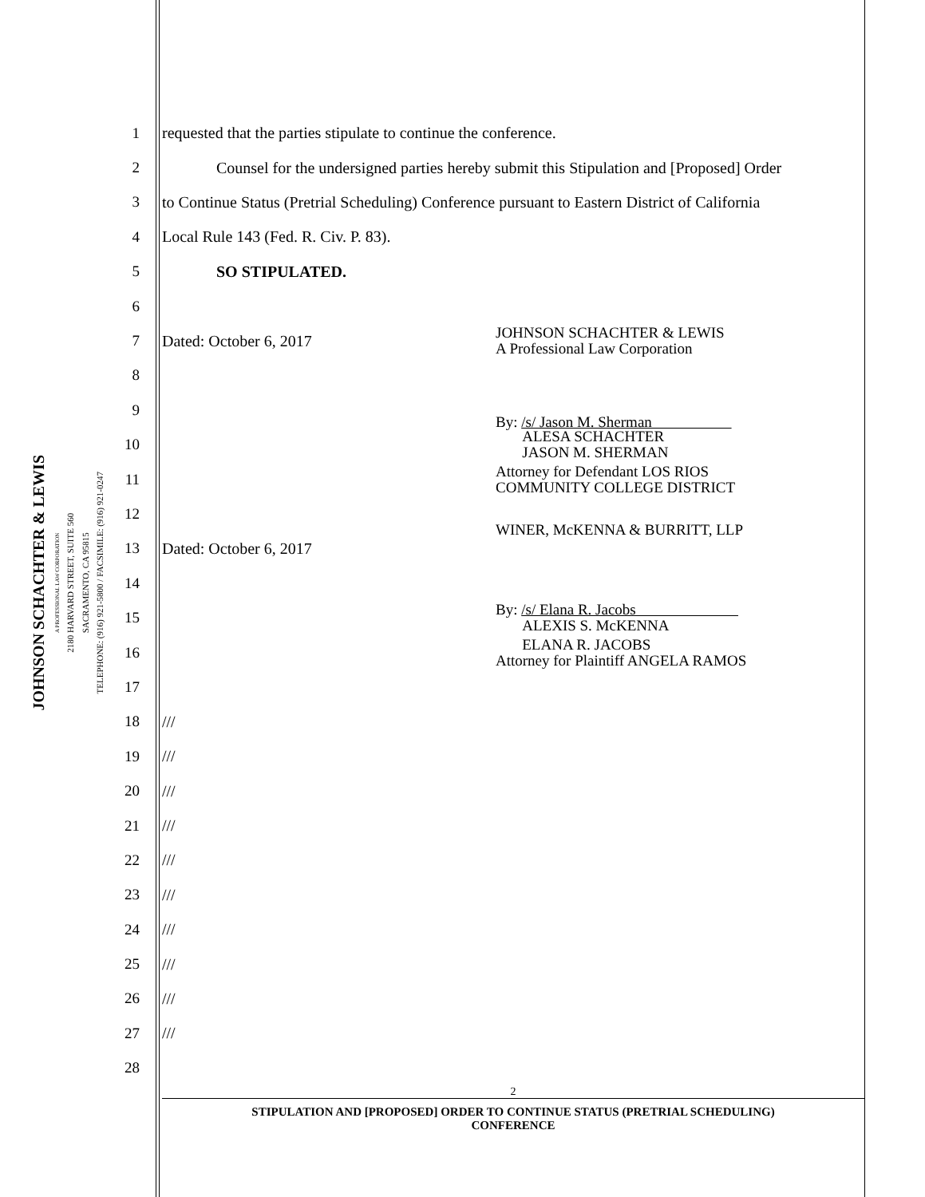JOHNSON SCHACHTER & LEWIS
A PROFESSIONAL LAW CORPORATION
2180 HARVARD STREET, SUITE 560
SACRAMENTO, CA 95815
TELEPHONE: (916) 921-5800 / FACSIMILE: (916) 921-0247
1 requested that the parties stipulate to continue the conference.
2 Counsel for the undersigned parties hereby submit this Stipulation and [Proposed] Order
3 to Continue Status (Pretrial Scheduling) Conference pursuant to Eastern District of California
4 Local Rule 143 (Fed. R. Civ. P. 83).
5 SO STIPULATED.
6
7 Dated: October 6, 2017 JOHNSON SCHACHTER & LEWIS
A Professional Law Corporation
8
9 By: /s/ Jason M. Sherman
10 ALESA SCHACHTER
JASON M. SHERMAN
11 Attorney for Defendant LOS RIOS
COMMUNITY COLLEGE DISTRICT
12 WINER, McKENNA & BURRITT, LLP
13 Dated: October 6, 2017
14
15 By: /s/ Elana R. Jacobs
ALEXIS S. McKENNA
16 ELANA R. JACOBS
Attorney for Plaintiff ANGELA RAMOS
17
18 ///
19 ///
20 ///
21 ///
22 ///
23 ///
24 ///
25 ///
26 ///
27 ///
28
2
STIPULATION AND [PROPOSED] ORDER TO CONTINUE STATUS (PRETRIAL SCHEDULING)
CONFERENCE